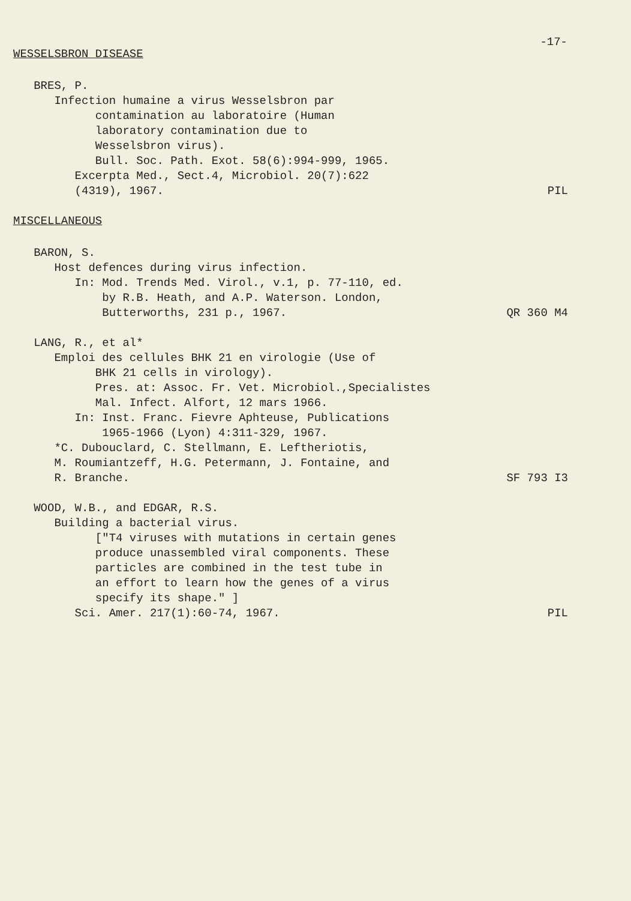-17-
WESSELSBRON DISEASE
BRES, P.
Infection humaine a virus Wesselsbron par
contamination au laboratoire (Human
laboratory contamination due to
Wesselsbron virus).
Bull. Soc. Path. Exot. 58(6):994-999, 1965.
Excerpta Med., Sect.4, Microbiol. 20(7):622
(4319), 1967. PIL
MISCELLANEOUS
BARON, S.
Host defences during virus infection.
In: Mod. Trends Med. Virol., v.1, p. 77-110, ed.
by R.B. Heath, and A.P. Waterson. London,
Butterworths, 231 p., 1967. QR 360 M4
LANG, R., et al*
Emploi des cellules BHK 21 en virologie (Use of
BHK 21 cells in virology).
Pres. at: Assoc. Fr. Vet. Microbiol.,Specialistes
Mal. Infect. Alfort, 12 mars 1966.
In: Inst. Franc. Fievre Aphteuse, Publications
1965-1966 (Lyon) 4:311-329, 1967.
*C. Dubouclard, C. Stellmann, E. Leftheriotis,
M. Roumiantzeff, H.G. Petermann, J. Fontaine, and
R. Branche. SF 793 I3
WOOD, W.B., and EDGAR, R.S.
Building a bacterial virus.
["T4 viruses with mutations in certain genes
produce unassembled viral components. These
particles are combined in the test tube in
an effort to learn how the genes of a virus
specify its shape." ]
Sci. Amer. 217(1):60-74, 1967. PIL